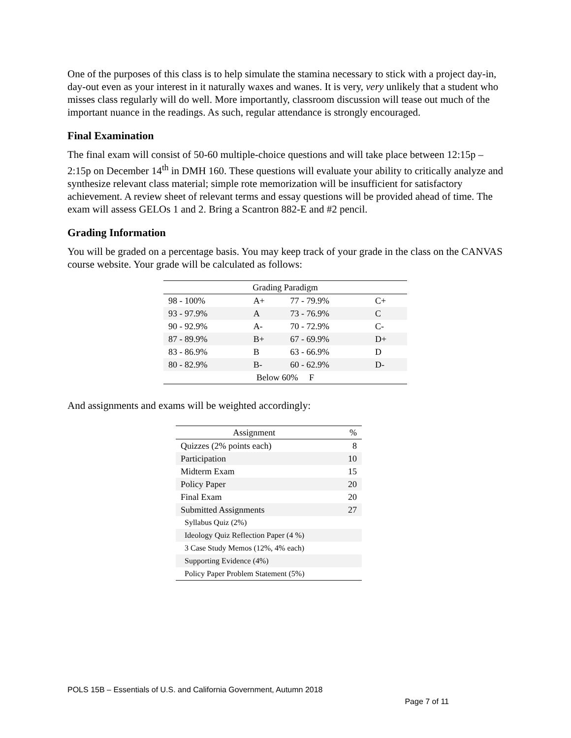One of the purposes of this class is to help simulate the stamina necessary to stick with a project day-in, day-out even as your interest in it naturally waxes and wanes. It is very, very unlikely that a student who misses class regularly will do well. More importantly, classroom discussion will tease out much of the important nuance in the readings. As such, regular attendance is strongly encouraged.
Final Examination
The final exam will consist of 50-60 multiple-choice questions and will take place between 12:15p – 2:15p on December 14<sup>th</sup> in DMH 160. These questions will evaluate your ability to critically analyze and synthesize relevant class material; simple rote memorization will be insufficient for satisfactory achievement. A review sheet of relevant terms and essay questions will be provided ahead of time. The exam will assess GELOs 1 and 2. Bring a Scantron 882-E and #2 pencil.
Grading Information
You will be graded on a percentage basis. You may keep track of your grade in the class on the CANVAS course website. Your grade will be calculated as follows:
| Grading Paradigm | | | |
| --- | --- | --- | --- |
| 98 - 100% | A+ | 77 - 79.9% | C+ |
| 93 - 97.9% | A | 73 - 76.9% | C |
| 90 - 92.9% | A- | 70 - 72.9% | C- |
| 87 - 89.9% | B+ | 67 - 69.9% | D+ |
| 83 - 86.9% | B | 63 - 66.9% | D |
| 80 - 82.9% | B- | 60 - 62.9% | D- |
| Below 60% F | | | |
And assignments and exams will be weighted accordingly:
| Assignment | % |
| --- | --- |
| Quizzes (2% points each) | 8 |
| Participation | 10 |
| Midterm Exam | 15 |
| Policy Paper | 20 |
| Final Exam | 20 |
| Submitted Assignments | 27 |
| Syllabus Quiz (2%) | |
| Ideology Quiz Reflection Paper (4 %) | |
| 3 Case Study Memos (12%, 4% each) | |
| Supporting Evidence (4%) | |
| Policy Paper Problem Statement (5%) | |
POLS 15B – Essentials of U.S. and California Government, Autumn 2018
Page 7 of 11